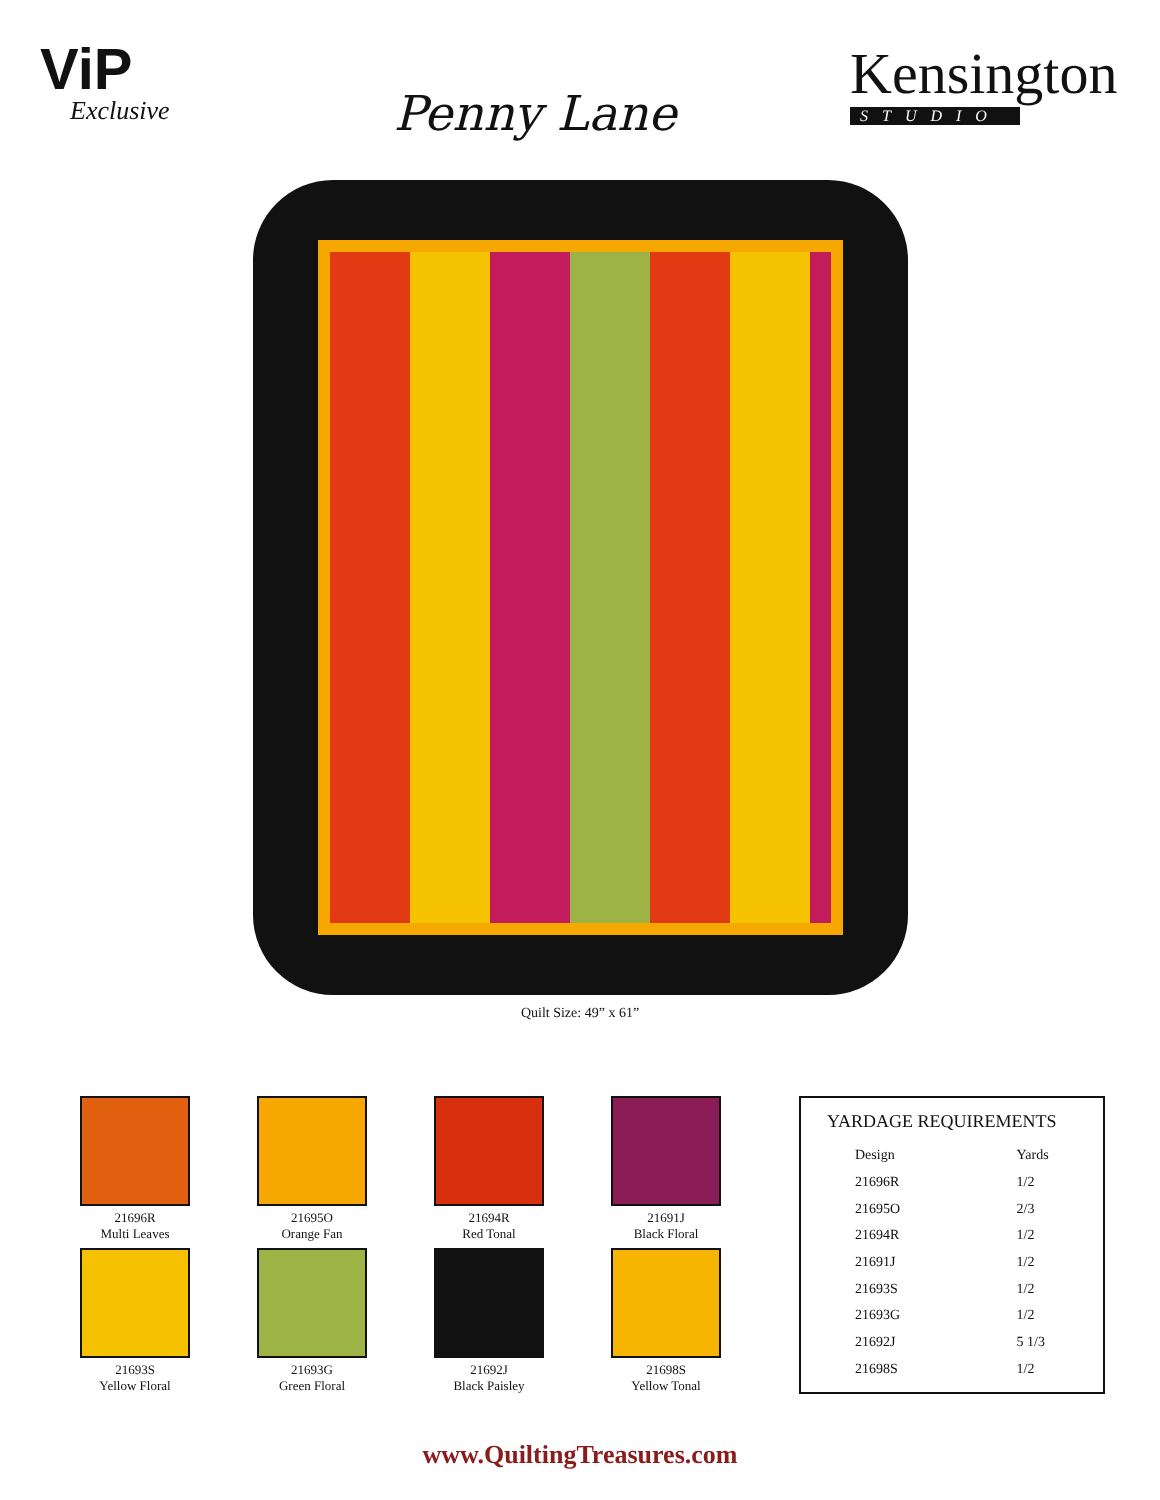ViP
Exclusive
Penny Lane
Kensington
STUDIO
Quilt Size: 49” x 61”
21696R
Multi Leaves
21695O
Orange Fan
21694R
Red Tonal
21691J
Black Floral
21693S
Yellow Floral
21693G
Green Floral
21692J
Black Paisley
21698S
Yellow Tonal
| YARDAGE REQUIREMENTS | |
| --- | --- |
| Design | Yards |
| 21696R | 1/2 |
| 21695O | 2/3 |
| 21694R | 1/2 |
| 21691J | 1/2 |
| 21693S | 1/2 |
| 21693G | 1/2 |
| 21692J | 5 1/3 |
| 21698S | 1/2 |
www.QuiltingTreasures.com